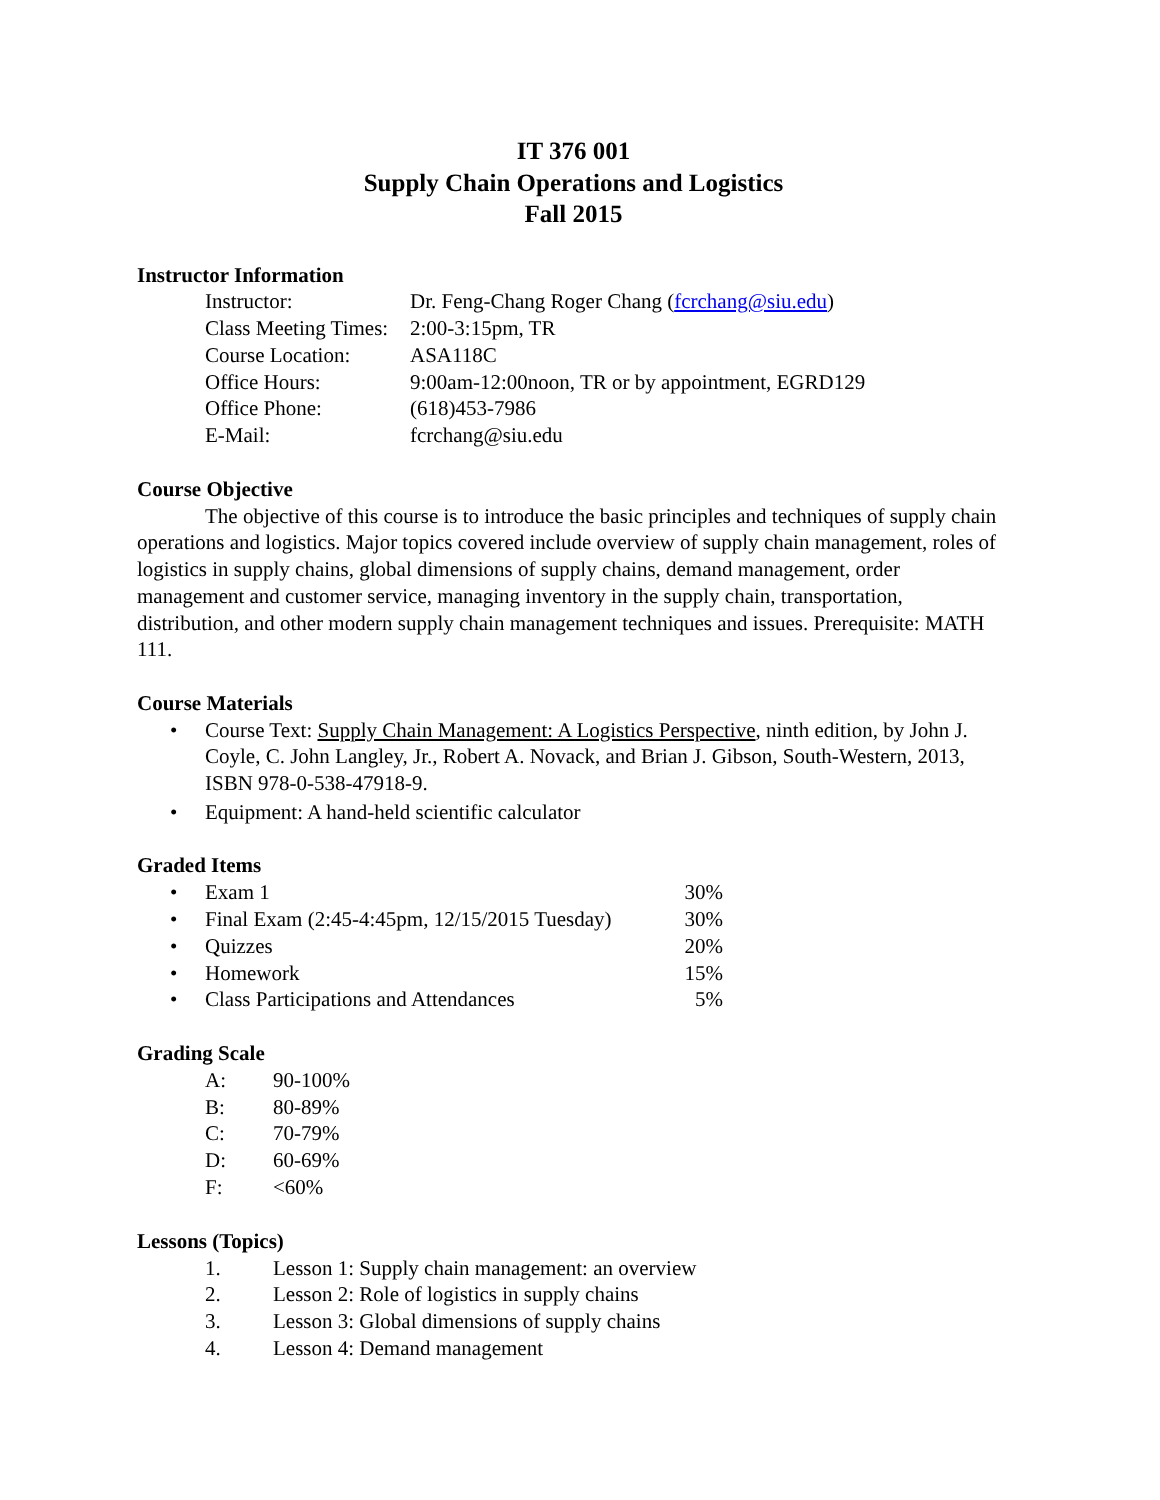IT 376 001
Supply Chain Operations and Logistics
Fall 2015
Instructor Information
| Instructor: | Dr. Feng-Chang Roger Chang ( fcrchang@siu.edu ) |
| Class Meeting Times: | 2:00-3:15pm, TR |
| Course Location: | ASA118C |
| Office Hours: | 9:00am-12:00noon, TR or by appointment, EGRD129 |
| Office Phone: | (618)453-7986 |
| E-Mail: | fcrchang@siu.edu |
Course Objective
The objective of this course is to introduce the basic principles and techniques of supply chain operations and logistics. Major topics covered include overview of supply chain management, roles of logistics in supply chains, global dimensions of supply chains, demand management, order management and customer service, managing inventory in the supply chain, transportation, distribution, and other modern supply chain management techniques and issues. Prerequisite: MATH 111.
Course Materials
• Course Text: Supply Chain Management: A Logistics Perspective, ninth edition, by John J. Coyle, C. John Langley, Jr., Robert A. Novack, and Brian J. Gibson, South-Western, 2013, ISBN 978-0-538-47918-9.
• Equipment: A hand-held scientific calculator
Graded Items
| • | Exam 1 | 30% |
| • | Final Exam (2:45-4:45pm, 12/15/2015 Tuesday) | 30% |
| • | Quizzes | 20% |
| • | Homework | 15% |
| • | Class Participations and Attendances | 5% |
Grading Scale
| A: | 90-100% |
| B: | 80-89% |
| C: | 70-79% |
| D: | 60-69% |
| F: | <60% |
Lessons (Topics)
| 1. | Lesson 1: Supply chain management: an overview |
| 2. | Lesson 2: Role of logistics in supply chains |
| 3. | Lesson 3: Global dimensions of supply chains |
| 4. | Lesson 4: Demand management |